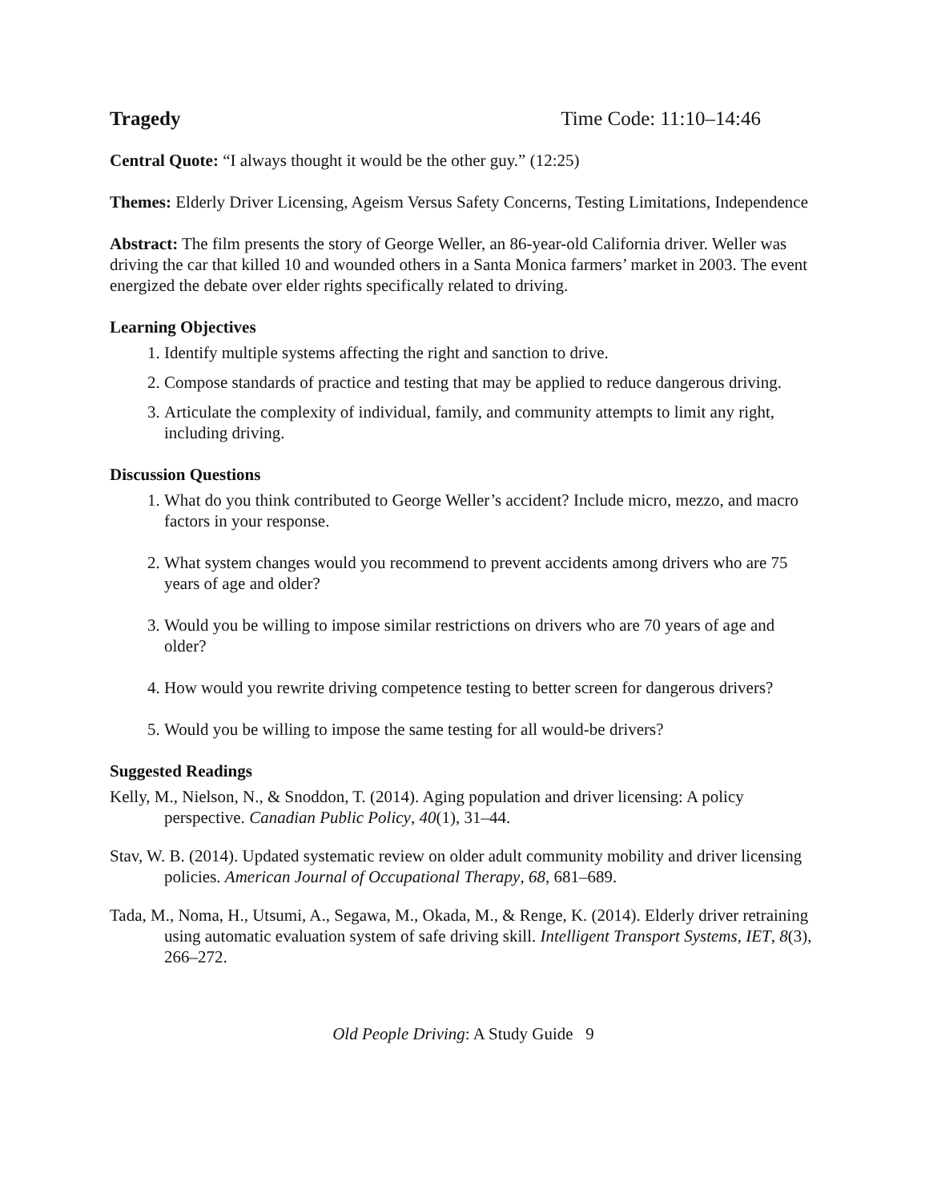Tragedy Time Code: 11:10–14:46
Central Quote: “I always thought it would be the other guy.” (12:25)
Themes: Elderly Driver Licensing, Ageism Versus Safety Concerns, Testing Limitations, Independence
Abstract: The film presents the story of George Weller, an 86-year-old California driver. Weller was driving the car that killed 10 and wounded others in a Santa Monica farmers’ market in 2003. The event energized the debate over elder rights specifically related to driving.
Learning Objectives
1. Identify multiple systems affecting the right and sanction to drive.
2. Compose standards of practice and testing that may be applied to reduce dangerous driving.
3. Articulate the complexity of individual, family, and community attempts to limit any right, including driving.
Discussion Questions
1. What do you think contributed to George Weller’s accident? Include micro, mezzo, and macro factors in your response.
2. What system changes would you recommend to prevent accidents among drivers who are 75 years of age and older?
3. Would you be willing to impose similar restrictions on drivers who are 70 years of age and older?
4. How would you rewrite driving competence testing to better screen for dangerous drivers?
5. Would you be willing to impose the same testing for all would-be drivers?
Suggested Readings
Kelly, M., Nielson, N., & Snoddon, T. (2014). Aging population and driver licensing: A policy perspective. Canadian Public Policy, 40(1), 31–44.
Stav, W. B. (2014). Updated systematic review on older adult community mobility and driver licensing policies. American Journal of Occupational Therapy, 68, 681–689.
Tada, M., Noma, H., Utsumi, A., Segawa, M., Okada, M., & Renge, K. (2014). Elderly driver retraining using automatic evaluation system of safe driving skill. Intelligent Transport Systems, IET, 8(3), 266–272.
Old People Driving: A Study Guide 9